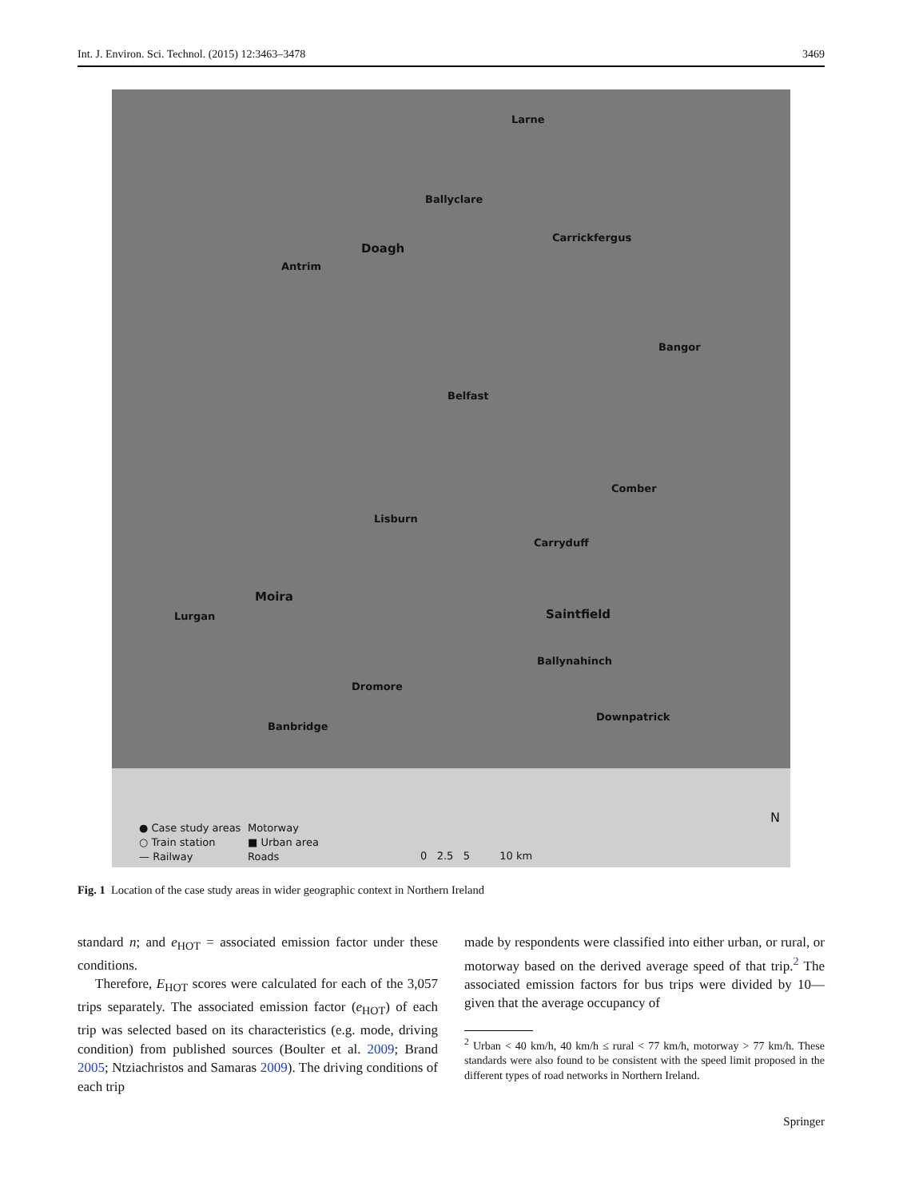Int. J. Environ. Sci. Technol. (2015) 12:3463–3478 3469
Larne
Ballyclare
Doagh
Carrickfergus
Antrim
Bangor
Belfast
Comber
Lisburn
Carryduff
Moira
Lurgan Saintfield
Ballynahinch
Dromore
Downpatrick
Banbridge
● Case study areas
○ Train station
— Railway
Motorway
■ Urban area
Roads
0 2.5 5 10 km
N
Fig. 1 Location of the case study areas in wider geographic context in Northern Ireland
standard n; and e<sub>HOT</sub> = associated emission factor under these conditions.
Therefore, E<sub>HOT</sub> scores were calculated for each of the 3,057 trips separately. The associated emission factor (e<sub>HOT</sub>) of each trip was selected based on its characteristics (e.g. mode, driving condition) from published sources (Boulter et al. 2009; Brand 2005; Ntziachristos and Samaras 2009). The driving conditions of each trip
made by respondents were classified into either urban, or rural, or motorway based on the derived average speed of that trip.<sup>2</sup> The associated emission factors for bus trips were divided by 10—given that the average occupancy of
<sup>2</sup> Urban < 40 km/h, 40 km/h ≤ rural < 77 km/h, motorway > 77 km/h. These standards were also found to be consistent with the speed limit proposed in the different types of road networks in Northern Ireland.
Springer